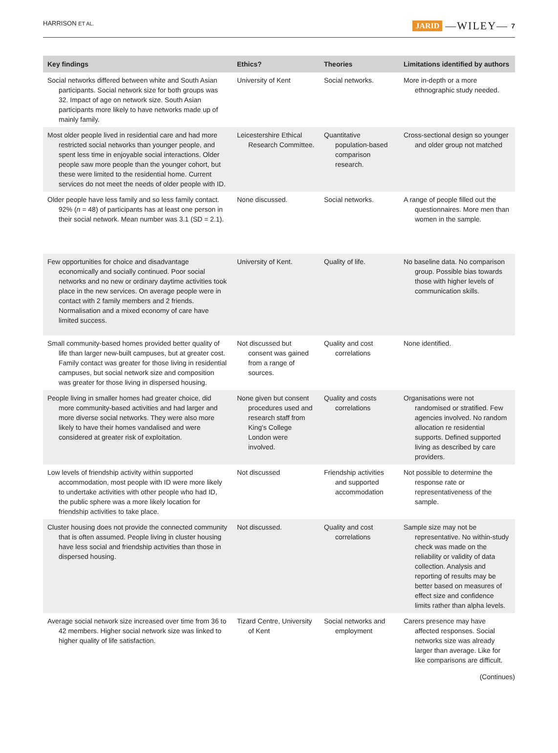HARRISON ET AL. JARID —WILEY— 7
| Key findings | Ethics? | Theories | Limitations identified by authors |
| --- | --- | --- | --- |
| Social networks differed between white and South Asian participants. Social network size for both groups was 32. Impact of age on network size. South Asian participants more likely to have networks made up of mainly family. | University of Kent | Social networks. | More in-depth or a more ethnographic study needed. |
| Most older people lived in residential care and had more restricted social networks than younger people, and spent less time in enjoyable social interactions. Older people saw more people than the younger cohort, but these were limited to the residential home. Current services do not meet the needs of older people with ID. | Leicestershire Ethical Research Committee. | Quantitative population-based comparison research. | Cross-sectional design so younger and older group not matched |
| Older people have less family and so less family contact. 92% ( n = 48) of participants has at least one person in their social network. Mean number was 3.1 (SD = 2.1). | None discussed. | Social networks. | A range of people filled out the questionnaires. More men than women in the sample. |
| Few opportunities for choice and disadvantage economically and socially continued. Poor social networks and no new or ordinary daytime activities took place in the new services. On average people were in contact with 2 family members and 2 friends. Normalisation and a mixed economy of care have limited success. | University of Kent. | Quality of life. | No baseline data. No comparison group. Possible bias towards those with higher levels of communication skills. |
| Small community-based homes provided better quality of life than larger new-built campuses, but at greater cost. Family contact was greater for those living in residential campuses, but social network size and composition was greater for those living in dispersed housing. | Not discussed but consent was gained from a range of sources. | Quality and cost correlations | None identified. |
| People living in smaller homes had greater choice, did more community-based activities and had larger and more diverse social networks. They were also more likely to have their homes vandalised and were considered at greater risk of exploitation. | None given but consent procedures used and research staff from King's College London were involved. | Quality and costs correlations | Organisations were not randomised or stratified. Few agencies involved. No random allocation re residential supports. Defined supported living as described by care providers. |
| Low levels of friendship activity within supported accommodation, most people with ID were more likely to undertake activities with other people who had ID, the public sphere was a more likely location for friendship activities to take place. | Not discussed | Friendship activities and supported accommodation | Not possible to determine the response rate or representativeness of the sample. |
| Cluster housing does not provide the connected community that is often assumed. People living in cluster housing have less social and friendship activities than those in dispersed housing. | Not discussed. | Quality and cost correlations | Sample size may not be representative. No within-study check was made on the reliability or validity of data collection. Analysis and reporting of results may be better based on measures of effect size and confidence limits rather than alpha levels. |
| Average social network size increased over time from 36 to 42 members. Higher social network size was linked to higher quality of life satisfaction. | Tizard Centre, University of Kent | Social networks and employment | Carers presence may have affected responses. Social networks size was already larger than average. Like for like comparisons are difficult. |
(Continues)